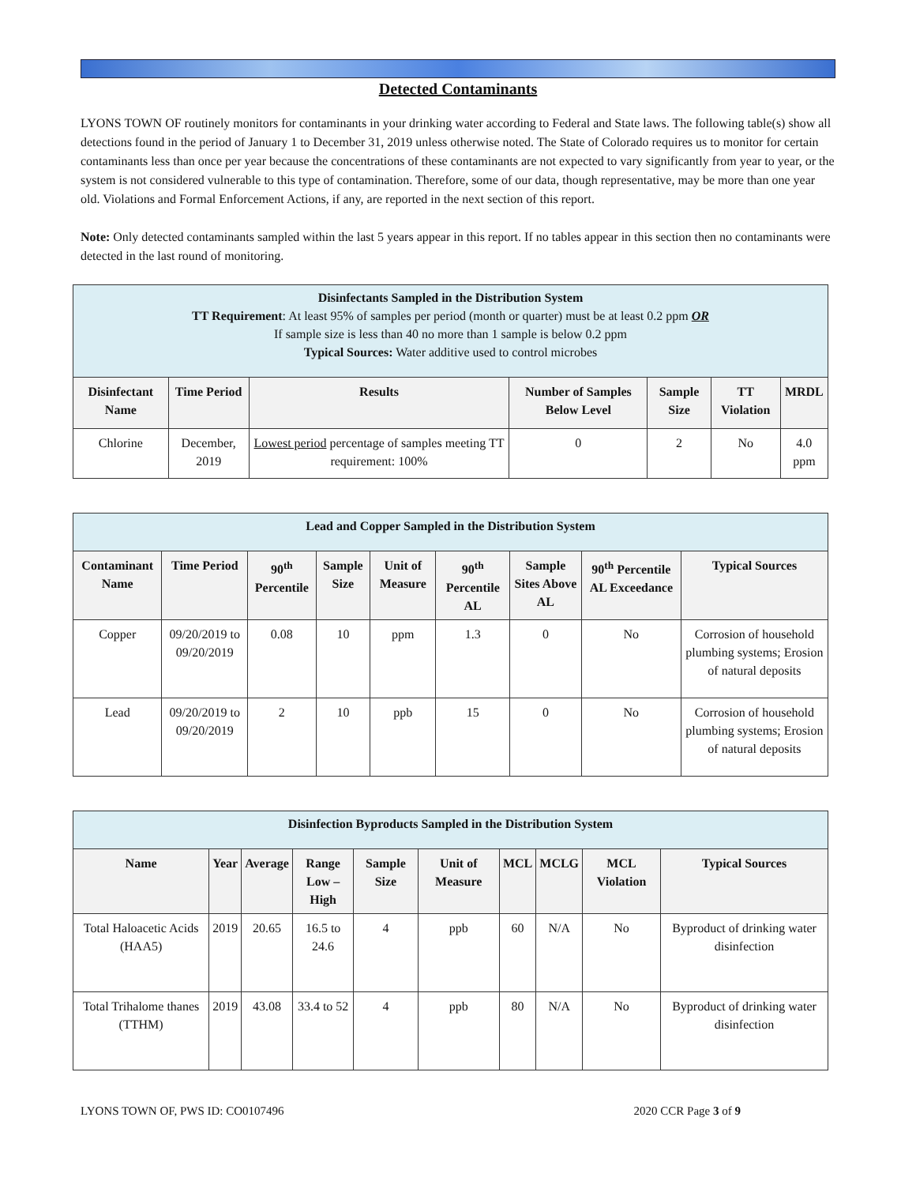Detected Contaminants
LYONS TOWN OF routinely monitors for contaminants in your drinking water according to Federal and State laws. The following table(s) show all detections found in the period of January 1 to December 31, 2019 unless otherwise noted. The State of Colorado requires us to monitor for certain contaminants less than once per year because the concentrations of these contaminants are not expected to vary significantly from year to year, or the system is not considered vulnerable to this type of contamination. Therefore, some of our data, though representative, may be more than one year old. Violations and Formal Enforcement Actions, if any, are reported in the next section of this report.
Note: Only detected contaminants sampled within the last 5 years appear in this report. If no tables appear in this section then no contaminants were detected in the last round of monitoring.
| Disinfectants Sampled in the Distribution System TT Requirement : At least 95% of samples per period (month or quarter) must be at least 0.2 ppm OR If sample size is less than 40 no more than 1 sample is below 0.2 ppm Typical Sources: Water additive used to control microbes | | | | | | |
| Disinfectant Name | Time Period | Results | Number of Samples Below Level | Sample Size | TT Violation | MRDL |
| Chlorine | December, 2019 | Lowest period percentage of samples meeting TT requirement: 100% | 0 | 2 | No | 4.0 ppm |
| Lead and Copper Sampled in the Distribution System | | | | | | | | |
| Contaminant Name | Time Period | 90<sup>th</sup> Percentile | Sample Size | Unit of Measure | 90<sup>th</sup> Percentile AL | Sample Sites Above AL | 90<sup>th</sup> Percentile AL Exceedance | Typical Sources |
| Copper | 09/20/2019 to 09/20/2019 | 0.08 | 10 | ppm | 1.3 | 0 | No | Corrosion of household plumbing systems; Erosion of natural deposits |
| Lead | 09/20/2019 to 09/20/2019 | 2 | 10 | ppb | 15 | 0 | No | Corrosion of household plumbing systems; Erosion of natural deposits |
| Disinfection Byproducts Sampled in the Distribution System | | | | | | | | | |
| Name | Year | Average | Range Low – High | Sample Size | Unit of Measure | MCL | MCLG | MCL Violation | Typical Sources |
| Total Haloacetic Acids (HAA5) | 2019 | 20.65 | 16.5 to 24.6 | 4 | ppb | 60 | N/A | No | Byproduct of drinking water disinfection |
| Total Trihalome thanes (TTHM) | 2019 | 43.08 | 33.4 to 52 | 4 | ppb | 80 | N/A | No | Byproduct of drinking water disinfection |
LYONS TOWN OF, PWS ID: CO0107496 2020 CCR Page 3 of 9